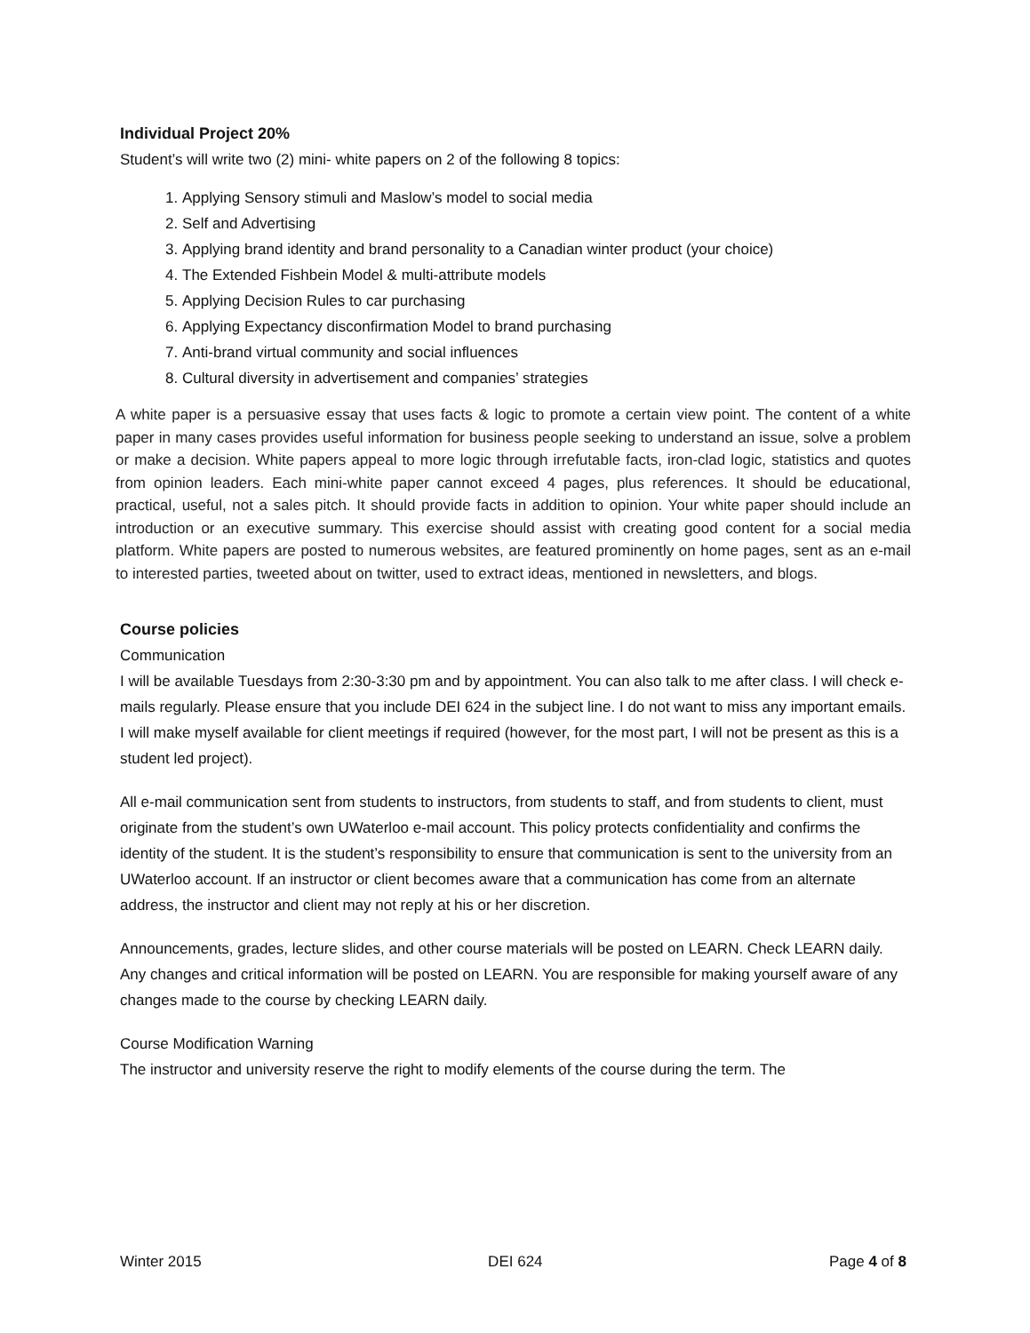Individual Project 20%
Student’s will write two (2) mini- white papers on 2 of the following 8 topics:
1. Applying Sensory stimuli and Maslow’s model to social media
2. Self and Advertising
3. Applying brand identity and brand personality to a Canadian winter product (your choice)
4. The Extended Fishbein Model & multi-attribute models
5. Applying Decision Rules to car purchasing
6. Applying Expectancy disconfirmation Model to brand purchasing
7. Anti-brand virtual community and social influences
8. Cultural diversity in advertisement and companies’ strategies
A white paper is a persuasive essay that uses facts & logic to promote a certain view point. The content of a white paper in many cases provides useful information for business people seeking to understand an issue, solve a problem or make a decision. White papers appeal to more logic through irrefutable facts, iron-clad logic, statistics and quotes from opinion leaders. Each mini-white paper cannot exceed 4 pages, plus references. It should be educational, practical, useful, not a sales pitch. It should provide facts in addition to opinion. Your white paper should include an introduction or an executive summary. This exercise should assist with creating good content for a social media platform. White papers are posted to numerous websites, are featured prominently on home pages, sent as an e-mail to interested parties, tweeted about on twitter, used to extract ideas, mentioned in newsletters, and blogs.
Course policies
Communication
I will be available Tuesdays from 2:30-3:30 pm and by appointment. You can also talk to me after class. I will check e-mails regularly. Please ensure that you include DEI 624 in the subject line. I do not want to miss any important emails. I will make myself available for client meetings if required (however, for the most part, I will not be present as this is a student led project).
All e-mail communication sent from students to instructors, from students to staff, and from students to client, must originate from the student’s own UWaterloo e-mail account. This policy protects confidentiality and confirms the identity of the student. It is the student’s responsibility to ensure that communication is sent to the university from an UWaterloo account. If an instructor or client becomes aware that a communication has come from an alternate address, the instructor and client may not reply at his or her discretion.
Announcements, grades, lecture slides, and other course materials will be posted on LEARN. Check LEARN daily. Any changes and critical information will be posted on LEARN. You are responsible for making yourself aware of any changes made to the course by checking LEARN daily.
Course Modification Warning
The instructor and university reserve the right to modify elements of the course during the term. The
Winter 2015 DEI 624 Page 4 of 8